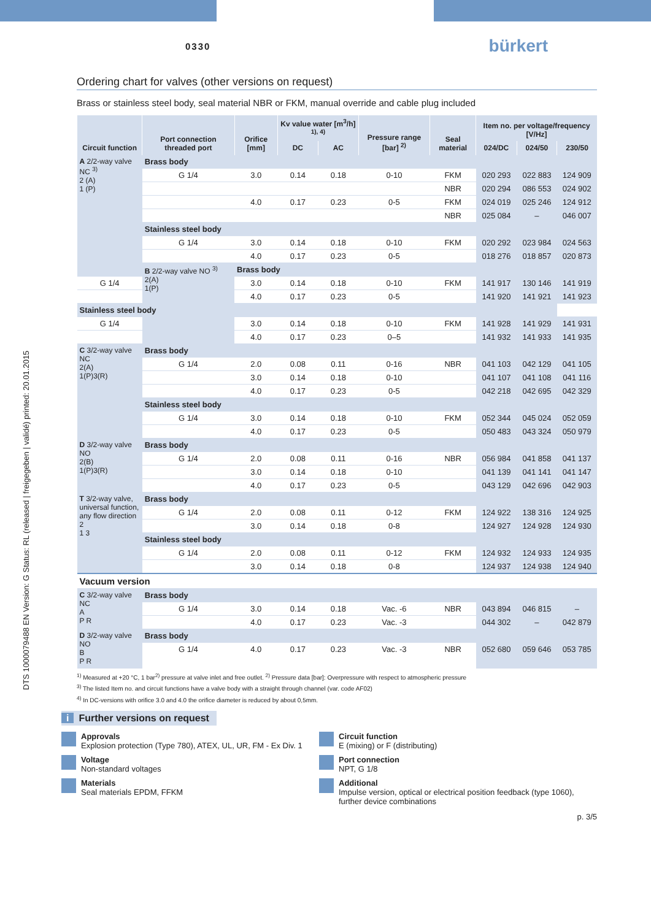DTS 1000079488 EN Version: G Status: RL (released | freigegeben | validé) printed: 20.01.2015
0330 bürkert
Ordering chart for valves (other versions on request)
Brass or stainless steel body, seal material NBR or FKM, manual override and cable plug included
| Circuit function | Port connection threaded port | Orifice [mm] | Kv value water [m<sup>3</sup>/h] <sup>1), 4)</sup> | | Pressure range [bar] <sup>2)</sup> | Seal material | Item no. per voltage/frequency [V/Hz] | | |
| --- | --- | --- | --- | --- | --- | --- | --- | --- | --- |
| | | | DC | AC | | | 024/DC | 024/50 | 230/50 |
| A 2/2-way valve NC <sup>3)</sup> 2 (A) 1 (P) | Brass body | | | | | | | | |
| | G 1/4 | 3.0 | 0.14 | 0.18 | 0-10 | FKM | 020 293 | 022 883 | 124 909 |
| | | | | | | NBR | 020 294 | 086 553 | 024 902 |
| | | 4.0 | 0.17 | 0.23 | 0-5 | FKM | 024 019 | 025 246 | 124 912 |
| | | | | | | NBR | 025 084 | – | 046 007 |
| | Stainless steel body | | | | | | | | |
| | G 1/4 | 3.0 | 0.14 | 0.18 | 0-10 | FKM | 020 292 | 023 984 | 024 563 |
| | | 4.0 | 0.17 | 0.23 | 0-5 | | 018 276 | 018 857 | 020 873 |
| | B 2/2-way valve NO <sup>3)</sup> 2(A) 1(P) | Brass body | | | | | | | |
| G 1/4 | | 3.0 | 0.14 | 0.18 | 0-10 | FKM | 141 917 | 130 146 | 141 919 |
| | | 4.0 | 0.17 | 0.23 | 0-5 | | 141 920 | 141 921 | 141 923 |
| Stainless steel body | | | | | | | | | |
| G 1/4 | | 3.0 | 0.14 | 0.18 | 0-10 | FKM | 141 928 | 141 929 | 141 931 |
| | | 4.0 | 0.17 | 0.23 | 0–5 | | 141 932 | 141 933 | 141 935 |
| C 3/2-way valve NC 2(A) 1(P)3(R) | Brass body | | | | | | | | |
| | G 1/4 | 2.0 | 0.08 | 0.11 | 0-16 | NBR | 041 103 | 042 129 | 041 105 |
| | | 3.0 | 0.14 | 0.18 | 0-10 | | 041 107 | 041 108 | 041 116 |
| | | 4.0 | 0.17 | 0.23 | 0-5 | | 042 218 | 042 695 | 042 329 |
| | Stainless steel body | | | | | | | | |
| | G 1/4 | 3.0 | 0.14 | 0.18 | 0-10 | FKM | 052 344 | 045 024 | 052 059 |
| | | 4.0 | 0.17 | 0.23 | 0-5 | | 050 483 | 043 324 | 050 979 |
| D 3/2-way valve NO 2(B) 1(P)3(R) | Brass body | | | | | | | | |
| | G 1/4 | 2.0 | 0.08 | 0.11 | 0-16 | NBR | 056 984 | 041 858 | 041 137 |
| | | 3.0 | 0.14 | 0.18 | 0-10 | | 041 139 | 041 141 | 041 147 |
| | | 4.0 | 0.17 | 0.23 | 0-5 | | 043 129 | 042 696 | 042 903 |
| T 3/2-way valve, universal function, any flow direction 2 1 3 | Brass body | | | | | | | | |
| | G 1/4 | 2.0 | 0.08 | 0.11 | 0-12 | FKM | 124 922 | 138 316 | 124 925 |
| | | 3.0 | 0.14 | 0.18 | 0-8 | | 124 927 | 124 928 | 124 930 |
| | Stainless steel body | | | | | | | | |
| | G 1/4 | 2.0 | 0.08 | 0.11 | 0-12 | FKM | 124 932 | 124 933 | 124 935 |
| | | 3.0 | 0.14 | 0.18 | 0-8 | | 124 937 | 124 938 | 124 940 |
| Vacuum version | | | | | | | | | |
| C 3/2-way valve NC A P R | Brass body | | | | | | | | |
| | G 1/4 | 3.0 | 0.14 | 0.18 | Vac. -6 | NBR | 043 894 | 046 815 | – |
| | | 4.0 | 0.17 | 0.23 | Vac. -3 | | 044 302 | – | 042 879 |
| D 3/2-way valve NO B P R | Brass body | | | | | | | | |
| | G 1/4 | 4.0 | 0.17 | 0.23 | Vac. -3 | NBR | 052 680 | 059 646 | 053 785 |
<sup>1)</sup> Measured at +20 °C, 1 bar<sup>2)</sup> pressure at valve inlet and free outlet. <sup>2)</sup> Pressure data [bar]: Overpressure with respect to atmospheric pressure
<sup>3)</sup> The listed Item no. and circuit functions have a valve body with a straight through channel (var. code AF02)
<sup>4)</sup> In DC-versions with orifice 3.0 and 4.0 the orifice diameter is reduced by about 0,5mm.
i Further versions on request
Approvals
Explosion protection (Type 780), ATEX, UL, UR, FM - Ex Div. 1
Voltage
Non-standard voltages
Materials
Seal materials EPDM, FFKM
Circuit function
E (mixing) or F (distributing)
Port connection
NPT, G 1/8
Additional
Impulse version, optical or electrical position feedback (type 1060),
further device combinations
p. 3/5